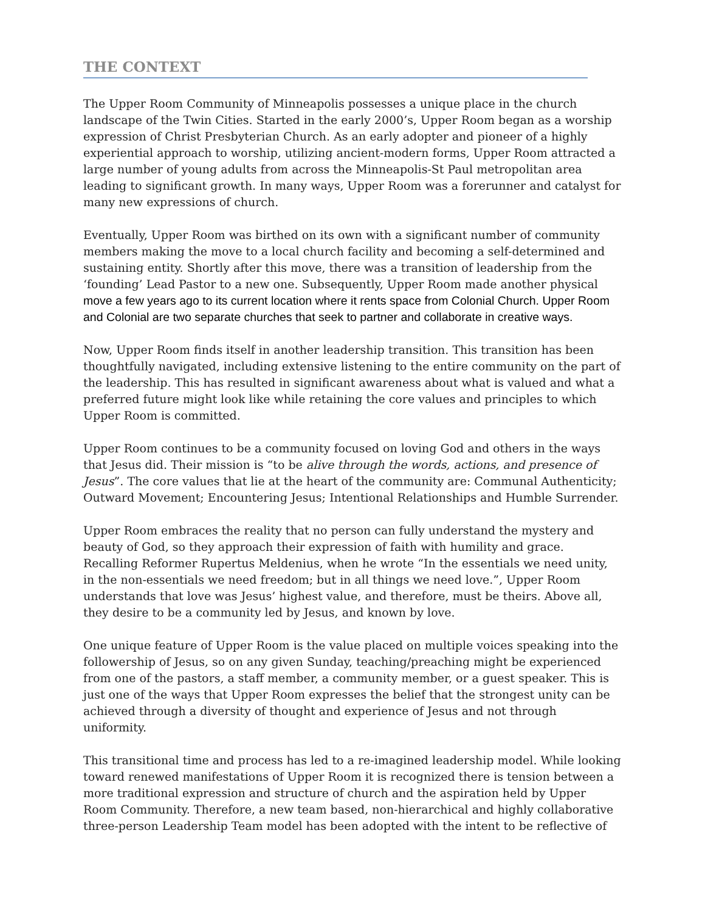THE CONTEXT
The Upper Room Community of Minneapolis possesses a unique place in the church landscape of the Twin Cities. Started in the early 2000’s, Upper Room began as a worship expression of Christ Presbyterian Church. As an early adopter and pioneer of a highly experiential approach to worship, utilizing ancient-modern forms, Upper Room attracted a large number of young adults from across the Minneapolis-St Paul metropolitan area leading to significant growth. In many ways, Upper Room was a forerunner and catalyst for many new expressions of church.
Eventually, Upper Room was birthed on its own with a significant number of community members making the move to a local church facility and becoming a self-determined and sustaining entity. Shortly after this move, there was a transition of leadership from the ‘founding’ Lead Pastor to a new one. Subsequently, Upper Room made another physical move a few years ago to its current location where it rents space from Colonial Church. Upper Room and Colonial are two separate churches that seek to partner and collaborate in creative ways.
Now, Upper Room finds itself in another leadership transition. This transition has been thoughtfully navigated, including extensive listening to the entire community on the part of the leadership. This has resulted in significant awareness about what is valued and what a preferred future might look like while retaining the core values and principles to which Upper Room is committed.
Upper Room continues to be a community focused on loving God and others in the ways that Jesus did. Their mission is “to be alive through the words, actions, and presence of Jesus”. The core values that lie at the heart of the community are: Communal Authenticity; Outward Movement; Encountering Jesus; Intentional Relationships and Humble Surrender.
Upper Room embraces the reality that no person can fully understand the mystery and beauty of God, so they approach their expression of faith with humility and grace. Recalling Reformer Rupertus Meldenius, when he wrote “In the essentials we need unity, in the non-essentials we need freedom; but in all things we need love.”, Upper Room understands that love was Jesus’ highest value, and therefore, must be theirs. Above all, they desire to be a community led by Jesus, and known by love.
One unique feature of Upper Room is the value placed on multiple voices speaking into the followership of Jesus, so on any given Sunday, teaching/preaching might be experienced from one of the pastors, a staff member, a community member, or a guest speaker. This is just one of the ways that Upper Room expresses the belief that the strongest unity can be achieved through a diversity of thought and experience of Jesus and not through uniformity.
This transitional time and process has led to a re-imagined leadership model. While looking toward renewed manifestations of Upper Room it is recognized there is tension between a more traditional expression and structure of church and the aspiration held by Upper Room Community. Therefore, a new team based, non-hierarchical and highly collaborative three-person Leadership Team model has been adopted with the intent to be reflective of